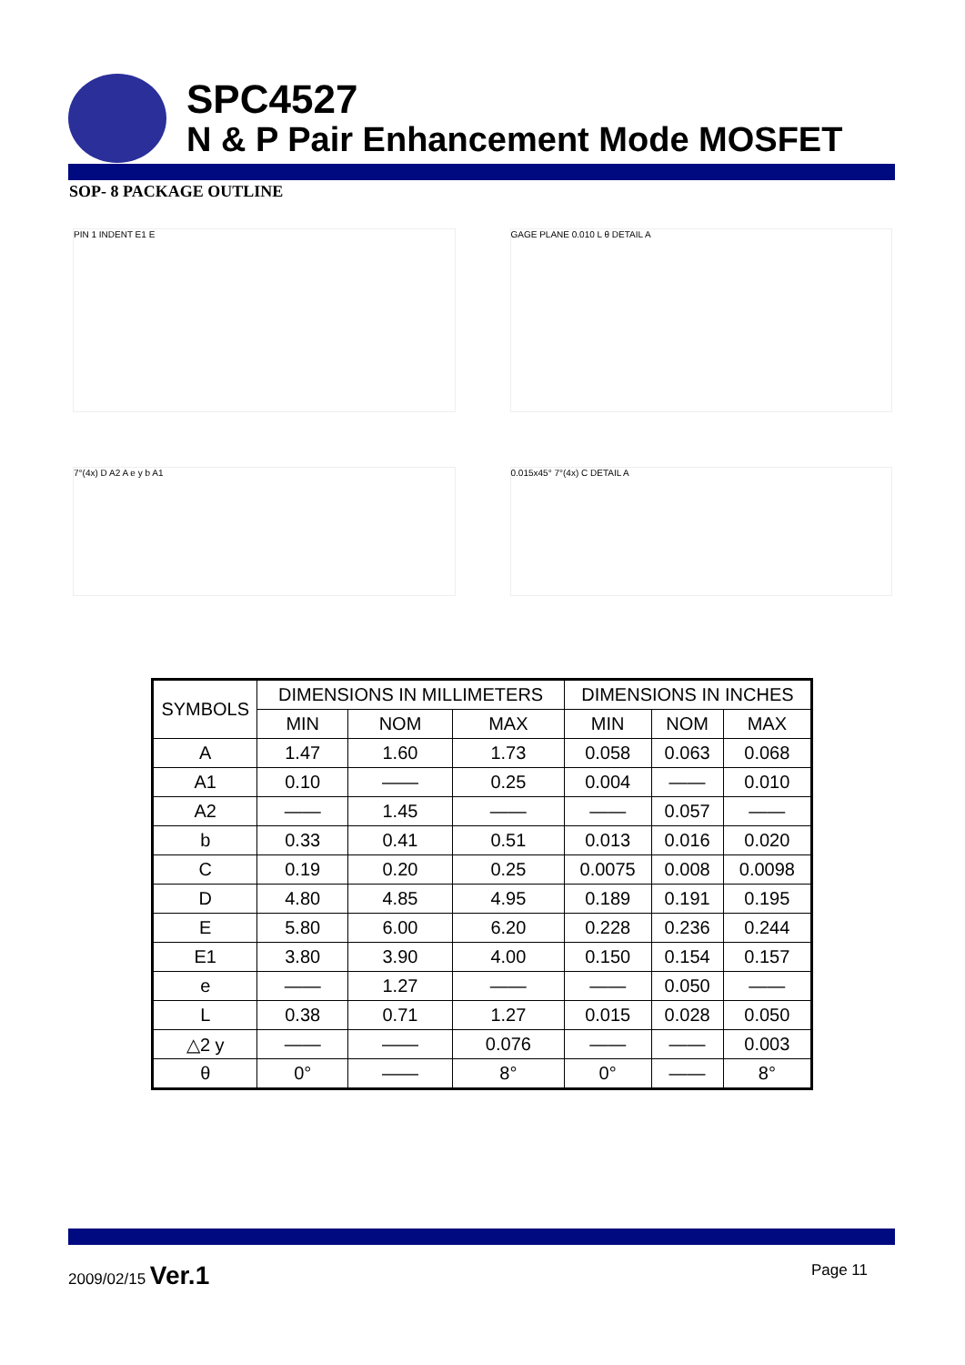SPC4527
N & P Pair Enhancement Mode MOSFET
SOP- 8 PACKAGE OUTLINE
PIN 1 INDENT E1 E
GAGE PLANE 0.010 L θ DETAIL A
7°(4x) D A2 A e y b A1
0.015x45° 7°(4x) C DETAIL A
| SYMBOLS | DIMENSIONS IN MILLIMETERS | | | DIMENSIONS IN INCHES | | |
| --- | --- | --- | --- | --- | --- | --- |
| | MIN | NOM | MAX | MIN | NOM | MAX |
| A | 1.47 | 1.60 | 1.73 | 0.058 | 0.063 | 0.068 |
| A1 | 0.10 | —— | 0.25 | 0.004 | —— | 0.010 |
| A2 | —— | 1.45 | —— | —— | 0.057 | —— |
| b | 0.33 | 0.41 | 0.51 | 0.013 | 0.016 | 0.020 |
| C | 0.19 | 0.20 | 0.25 | 0.0075 | 0.008 | 0.0098 |
| D | 4.80 | 4.85 | 4.95 | 0.189 | 0.191 | 0.195 |
| E | 5.80 | 6.00 | 6.20 | 0.228 | 0.236 | 0.244 |
| E1 | 3.80 | 3.90 | 4.00 | 0.150 | 0.154 | 0.157 |
| e | —— | 1.27 | —— | —— | 0.050 | —— |
| L | 0.38 | 0.71 | 1.27 | 0.015 | 0.028 | 0.050 |
| △2 y | —— | —— | 0.076 | —— | —— | 0.003 |
| θ | 0° | —— | 8° | 0° | —— | 8° |
2009/02/15 Ver.1
Page 11